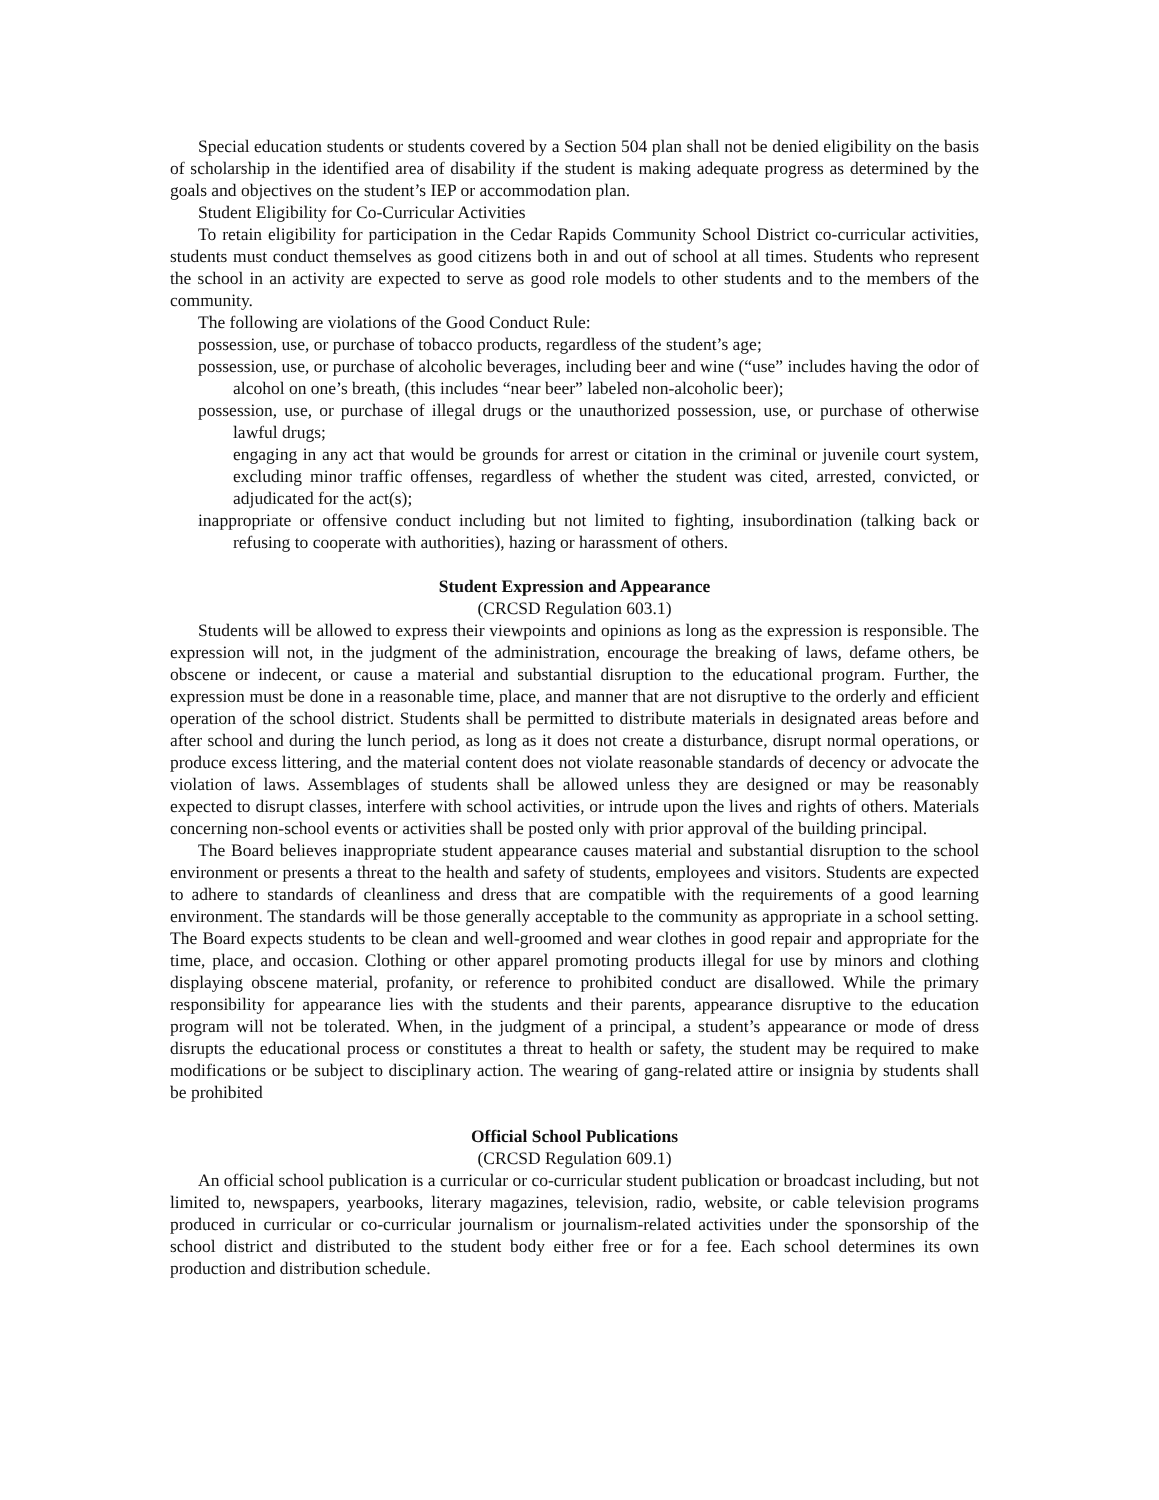Special education students or students covered by a Section 504 plan shall not be denied eligibility on the basis of scholarship in the identified area of disability if the student is making adequate progress as determined by the goals and objectives on the student’s IEP or accommodation plan.
Student Eligibility for Co-Curricular Activities
To retain eligibility for participation in the Cedar Rapids Community School District co-curricular activities, students must conduct themselves as good citizens both in and out of school at all times. Students who represent the school in an activity are expected to serve as good role models to other students and to the members of the community.
The following are violations of the Good Conduct Rule:
possession, use, or purchase of tobacco products, regardless of the student’s age;
possession, use, or purchase of alcoholic beverages, including beer and wine (“use” includes having the odor of alcohol on one’s breath, (this includes “near beer” labeled non-alcoholic beer);
possession, use, or purchase of illegal drugs or the unauthorized possession, use, or purchase of otherwise lawful drugs;
engaging in any act that would be grounds for arrest or citation in the criminal or juvenile court system, excluding minor traffic offenses, regardless of whether the student was cited, arrested, convicted, or adjudicated for the act(s);
inappropriate or offensive conduct including but not limited to fighting, insubordination (talking back or refusing to cooperate with authorities), hazing or harassment of others.
Student Expression and Appearance
(CRCSD Regulation 603.1)
Students will be allowed to express their viewpoints and opinions as long as the expression is responsible. The expression will not, in the judgment of the administration, encourage the breaking of laws, defame others, be obscene or indecent, or cause a material and substantial disruption to the educational program. Further, the expression must be done in a reasonable time, place, and manner that are not disruptive to the orderly and efficient operation of the school district. Students shall be permitted to distribute materials in designated areas before and after school and during the lunch period, as long as it does not create a disturbance, disrupt normal operations, or produce excess littering, and the material content does not violate reasonable standards of decency or advocate the violation of laws. Assemblages of students shall be allowed unless they are designed or may be reasonably expected to disrupt classes, interfere with school activities, or intrude upon the lives and rights of others. Materials concerning non-school events or activities shall be posted only with prior approval of the building principal.
The Board believes inappropriate student appearance causes material and substantial disruption to the school environment or presents a threat to the health and safety of students, employees and visitors. Students are expected to adhere to standards of cleanliness and dress that are compatible with the requirements of a good learning environment. The standards will be those generally acceptable to the community as appropriate in a school setting. The Board expects students to be clean and well-groomed and wear clothes in good repair and appropriate for the time, place, and occasion. Clothing or other apparel promoting products illegal for use by minors and clothing displaying obscene material, profanity, or reference to prohibited conduct are disallowed. While the primary responsibility for appearance lies with the students and their parents, appearance disruptive to the education program will not be tolerated. When, in the judgment of a principal, a student’s appearance or mode of dress disrupts the educational process or constitutes a threat to health or safety, the student may be required to make modifications or be subject to disciplinary action. The wearing of gang-related attire or insignia by students shall be prohibited
Official School Publications
(CRCSD Regulation 609.1)
An official school publication is a curricular or co-curricular student publication or broadcast including, but not limited to, newspapers, yearbooks, literary magazines, television, radio, website, or cable television programs produced in curricular or co-curricular journalism or journalism-related activities under the sponsorship of the school district and distributed to the student body either free or for a fee. Each school determines its own production and distribution schedule.